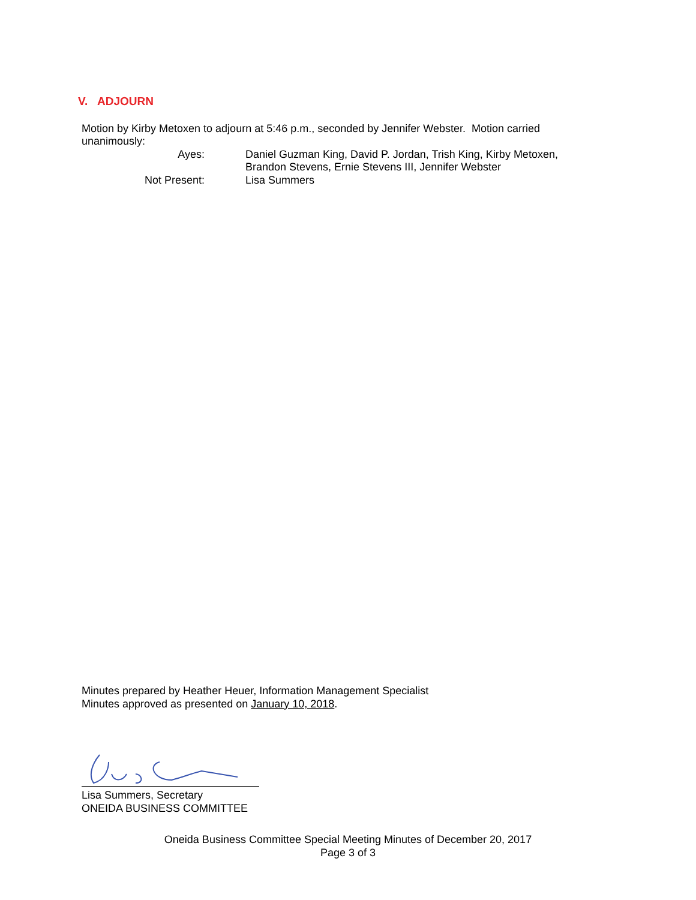V. ADJOURN
Motion by Kirby Metoxen to adjourn at 5:46 p.m., seconded by Jennifer Webster. Motion carried unanimously:
Ayes: Daniel Guzman King, David P. Jordan, Trish King, Kirby Metoxen,
Brandon Stevens, Ernie Stevens III, Jennifer Webster
Not Present: Lisa Summers
Minutes prepared by Heather Heuer, Information Management Specialist
Minutes approved as presented on January 10, 2018.
Lisa Summers, Secretary
ONEIDA BUSINESS COMMITTEE
Oneida Business Committee Special Meeting Minutes of December 20, 2017
Page 3 of 3